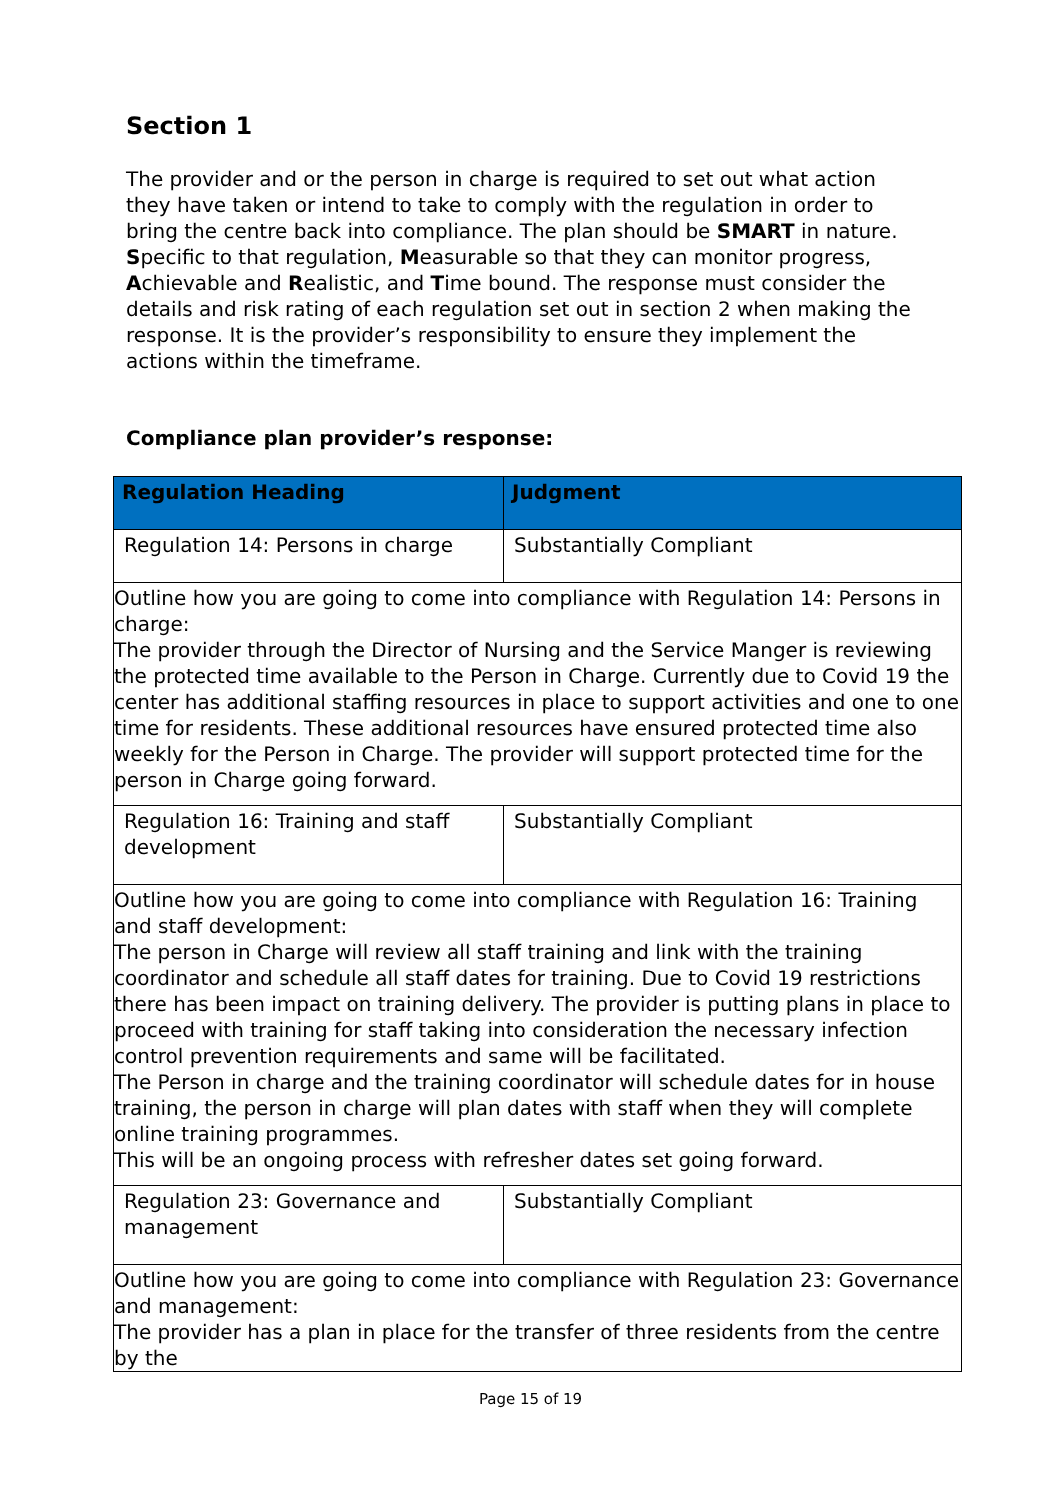Section 1
The provider and or the person in charge is required to set out what action they have taken or intend to take to comply with the regulation in order to bring the centre back into compliance. The plan should be SMART in nature. Specific to that regulation, Measurable so that they can monitor progress, Achievable and Realistic, and Time bound. The response must consider the details and risk rating of each regulation set out in section 2 when making the response. It is the provider’s responsibility to ensure they implement the actions within the timeframe.
Compliance plan provider’s response:
| Regulation Heading | Judgment |
| --- | --- |
| Regulation 14: Persons in charge | Substantially Compliant |
| Outline how you are going to come into compliance with Regulation 14: Persons in charge: The provider through the Director of Nursing and the Service Manger is reviewing the protected time available to the Person in Charge. Currently due to Covid 19 the center has additional staffing resources in place to support activities and one to one time for residents. These additional resources have ensured protected time also weekly for the Person in Charge. The provider will support protected time for the person in Charge going forward. | |
| Regulation 16: Training and staff development | Substantially Compliant |
| Outline how you are going to come into compliance with Regulation 16: Training and staff development: The person in Charge will review all staff training and link with the training coordinator and schedule all staff dates for training. Due to Covid 19 restrictions there has been impact on training delivery. The provider is putting plans in place to proceed with training for staff taking into consideration the necessary infection control prevention requirements and same will be facilitated. The Person in charge and the training coordinator will schedule dates for in house training, the person in charge will plan dates with staff when they will complete online training programmes. This will be an ongoing process with refresher dates set going forward. | |
| Regulation 23: Governance and management | Substantially Compliant |
| Outline how you are going to come into compliance with Regulation 23: Governance and management: The provider has a plan in place for the transfer of three residents from the centre by the | |
Page 15 of 19